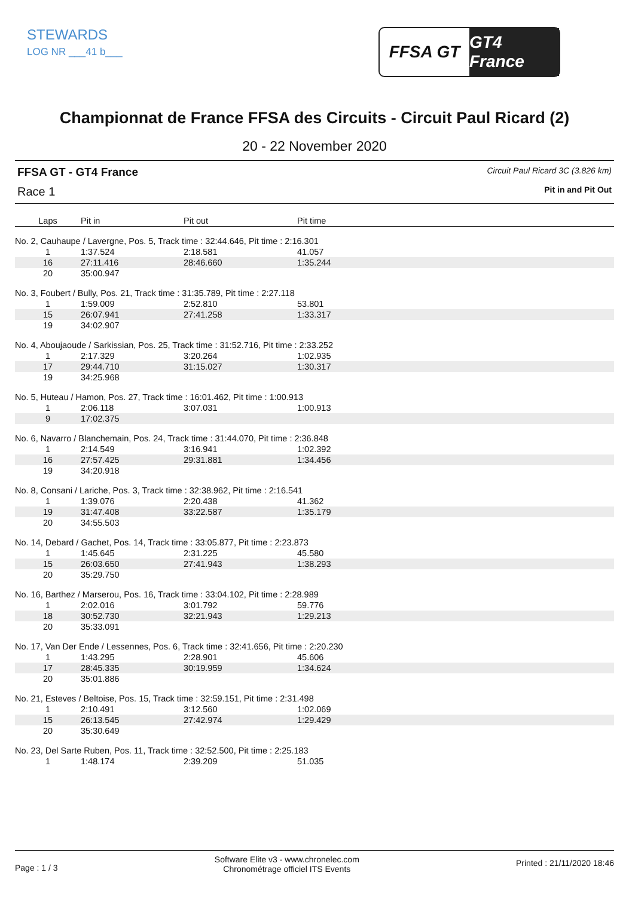STEWARDS
LOG NR ___41 b___
FFSA GT GT4 France
Championnat de France FFSA des Circuits - Circuit Paul Ricard (2)
20 - 22 November 2020
FFSA GT - GT4 France
Race 1
Circuit Paul Ricard 3C (3.826 km)
Pit in and Pit Out
| Laps | Pit in | Pit out | Pit time |
| --- | --- | --- | --- |
| No. 2, Cauhaupe / Lavergne, Pos. 5, Track time : 32:44.646, Pit time : 2:16.301 | | | |
| 1 | 1:37.524 | 2:18.581 | 41.057 |
| 16 | 27:11.416 | 28:46.660 | 1:35.244 |
| 20 | 35:00.947 | | |
| No. 3, Foubert / Bully, Pos. 21, Track time : 31:35.789, Pit time : 2:27.118 | | | |
| 1 | 1:59.009 | 2:52.810 | 53.801 |
| 15 | 26:07.941 | 27:41.258 | 1:33.317 |
| 19 | 34:02.907 | | |
| No. 4, Aboujaoude / Sarkissian, Pos. 25, Track time : 31:52.716, Pit time : 2:33.252 | | | |
| 1 | 2:17.329 | 3:20.264 | 1:02.935 |
| 17 | 29:44.710 | 31:15.027 | 1:30.317 |
| 19 | 34:25.968 | | |
| No. 5, Huteau / Hamon, Pos. 27, Track time : 16:01.462, Pit time : 1:00.913 | | | |
| 1 | 2:06.118 | 3:07.031 | 1:00.913 |
| 9 | 17:02.375 | | |
| No. 6, Navarro / Blanchemain, Pos. 24, Track time : 31:44.070, Pit time : 2:36.848 | | | |
| 1 | 2:14.549 | 3:16.941 | 1:02.392 |
| 16 | 27:57.425 | 29:31.881 | 1:34.456 |
| 19 | 34:20.918 | | |
| No. 8, Consani / Lariche, Pos. 3, Track time : 32:38.962, Pit time : 2:16.541 | | | |
| 1 | 1:39.076 | 2:20.438 | 41.362 |
| 19 | 31:47.408 | 33:22.587 | 1:35.179 |
| 20 | 34:55.503 | | |
| No. 14, Debard / Gachet, Pos. 14, Track time : 33:05.877, Pit time : 2:23.873 | | | |
| 1 | 1:45.645 | 2:31.225 | 45.580 |
| 15 | 26:03.650 | 27:41.943 | 1:38.293 |
| 20 | 35:29.750 | | |
| No. 16, Barthez / Marserou, Pos. 16, Track time : 33:04.102, Pit time : 2:28.989 | | | |
| 1 | 2:02.016 | 3:01.792 | 59.776 |
| 18 | 30:52.730 | 32:21.943 | 1:29.213 |
| 20 | 35:33.091 | | |
| No. 17, Van Der Ende / Lessennes, Pos. 6, Track time : 32:41.656, Pit time : 2:20.230 | | | |
| 1 | 1:43.295 | 2:28.901 | 45.606 |
| 17 | 28:45.335 | 30:19.959 | 1:34.624 |
| 20 | 35:01.886 | | |
| No. 21, Esteves / Beltoise, Pos. 15, Track time : 32:59.151, Pit time : 2:31.498 | | | |
| 1 | 2:10.491 | 3:12.560 | 1:02.069 |
| 15 | 26:13.545 | 27:42.974 | 1:29.429 |
| 20 | 35:30.649 | | |
| No. 23, Del Sarte Ruben, Pos. 11, Track time : 32:52.500, Pit time : 2:25.183 | | | |
| 1 | 1:48.174 | 2:39.209 | 51.035 |
Page : 1 / 3
Software Elite v3 - www.chronelec.com
Chronométrage officiel ITS Events
Printed : 21/11/2020 18:46